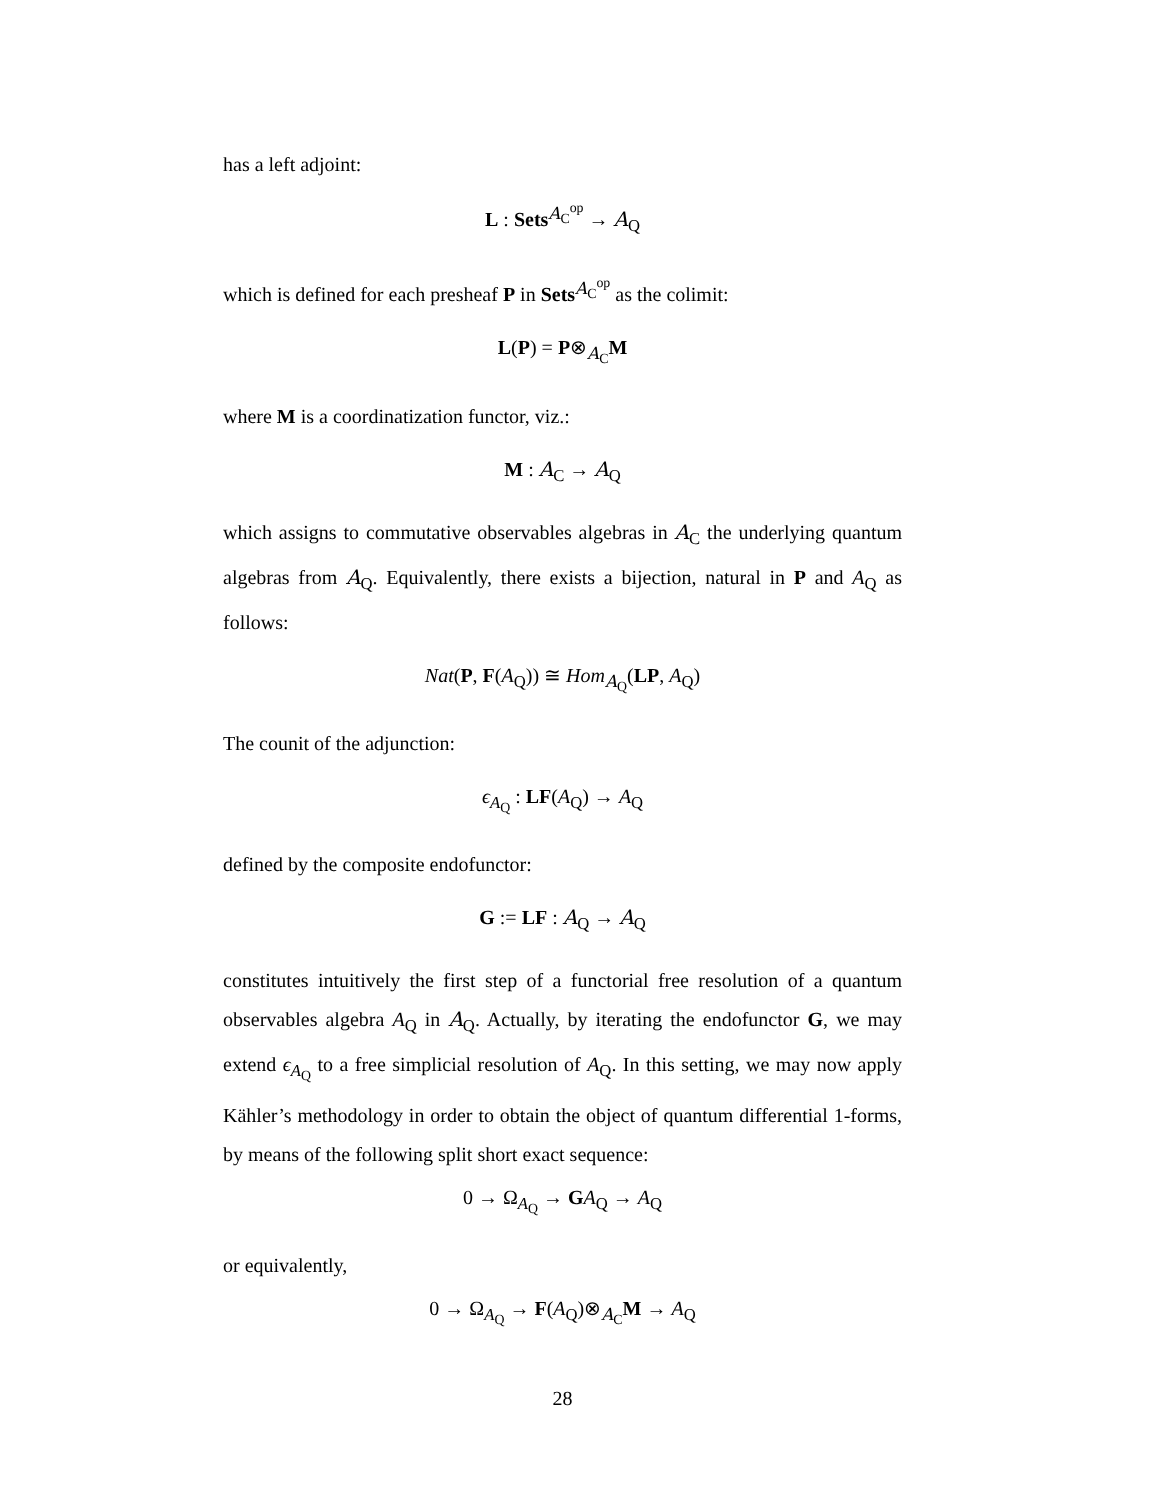has a left adjoint:
L : Sets<sup>A<sub>C</sub><sup>op</sup></sup> → A<sub>Q</sub>
which is defined for each presheaf P in Sets<sup>A<sub>C</sub><sup>op</sup></sup> as the colimit:
L(P) = P⊗<sub>A<sub>C</sub></sub>M
where M is a coordinatization functor, viz.:
M : A<sub>C</sub> → A<sub>Q</sub>
which assigns to commutative observables algebras in A<sub>C</sub> the underlying quantum algebras from A<sub>Q</sub>. Equivalently, there exists a bijection, natural in P and A<sub>Q</sub> as follows:
Nat(P, F(A<sub>Q</sub>)) ≅ Hom<sub>A<sub>Q</sub></sub>(LP, A<sub>Q</sub>)
The counit of the adjunction:
ϵ<sub>A<sub>Q</sub></sub> : LF(A<sub>Q</sub>) → A<sub>Q</sub>
defined by the composite endofunctor:
G := LF : A<sub>Q</sub> → A<sub>Q</sub>
constitutes intuitively the first step of a functorial free resolution of a quantum observables algebra A<sub>Q</sub> in A<sub>Q</sub>. Actually, by iterating the endofunctor G, we may extend ϵ<sub>A<sub>Q</sub></sub> to a free simplicial resolution of A<sub>Q</sub>. In this setting, we may now apply Kähler’s methodology in order to obtain the object of quantum differential 1-forms, by means of the following split short exact sequence:
0 → Ω<sub>A<sub>Q</sub></sub> → GA<sub>Q</sub> → A<sub>Q</sub>
or equivalently,
0 → Ω<sub>A<sub>Q</sub></sub> → F(A<sub>Q</sub>)⊗<sub>A<sub>C</sub></sub>M → A<sub>Q</sub>
28